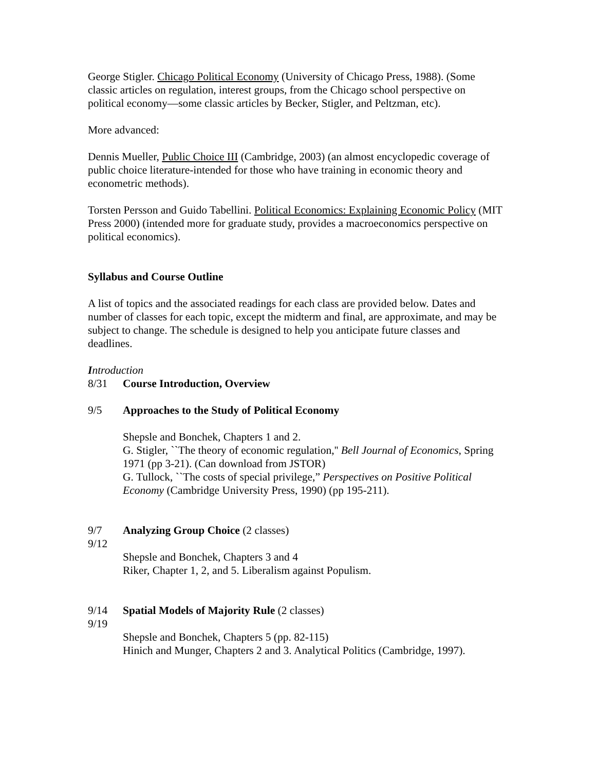George Stigler. Chicago Political Economy (University of Chicago Press, 1988). (Some classic articles on regulation, interest groups, from the Chicago school perspective on political economy—some classic articles by Becker, Stigler, and Peltzman, etc).
More advanced:
Dennis Mueller, Public Choice III (Cambridge, 2003) (an almost encyclopedic coverage of public choice literature-intended for those who have training in economic theory and econometric methods).
Torsten Persson and Guido Tabellini. Political Economics: Explaining Economic Policy (MIT Press 2000) (intended more for graduate study, provides a macroeconomics perspective on political economics).
Syllabus and Course Outline
A list of topics and the associated readings for each class are provided below. Dates and number of classes for each topic, except the midterm and final, are approximate, and may be subject to change. The schedule is designed to help you anticipate future classes and deadlines.
Introduction
8/31 Course Introduction, Overview
9/5 Approaches to the Study of Political Economy
Shepsle and Bonchek, Chapters 1 and 2.
G. Stigler, ``The theory of economic regulation,'' Bell Journal of Economics, Spring 1971 (pp 3-21). (Can download from JSTOR)
G. Tullock, ``The costs of special privilege,” Perspectives on Positive Political Economy (Cambridge University Press, 1990) (pp 195-211).
9/7 Analyzing Group Choice (2 classes)
9/12
Shepsle and Bonchek, Chapters 3 and 4
Riker, Chapter 1, 2, and 5. Liberalism against Populism.
9/14 Spatial Models of Majority Rule (2 classes)
9/19
Shepsle and Bonchek, Chapters 5 (pp. 82-115)
Hinich and Munger, Chapters 2 and 3. Analytical Politics (Cambridge, 1997).